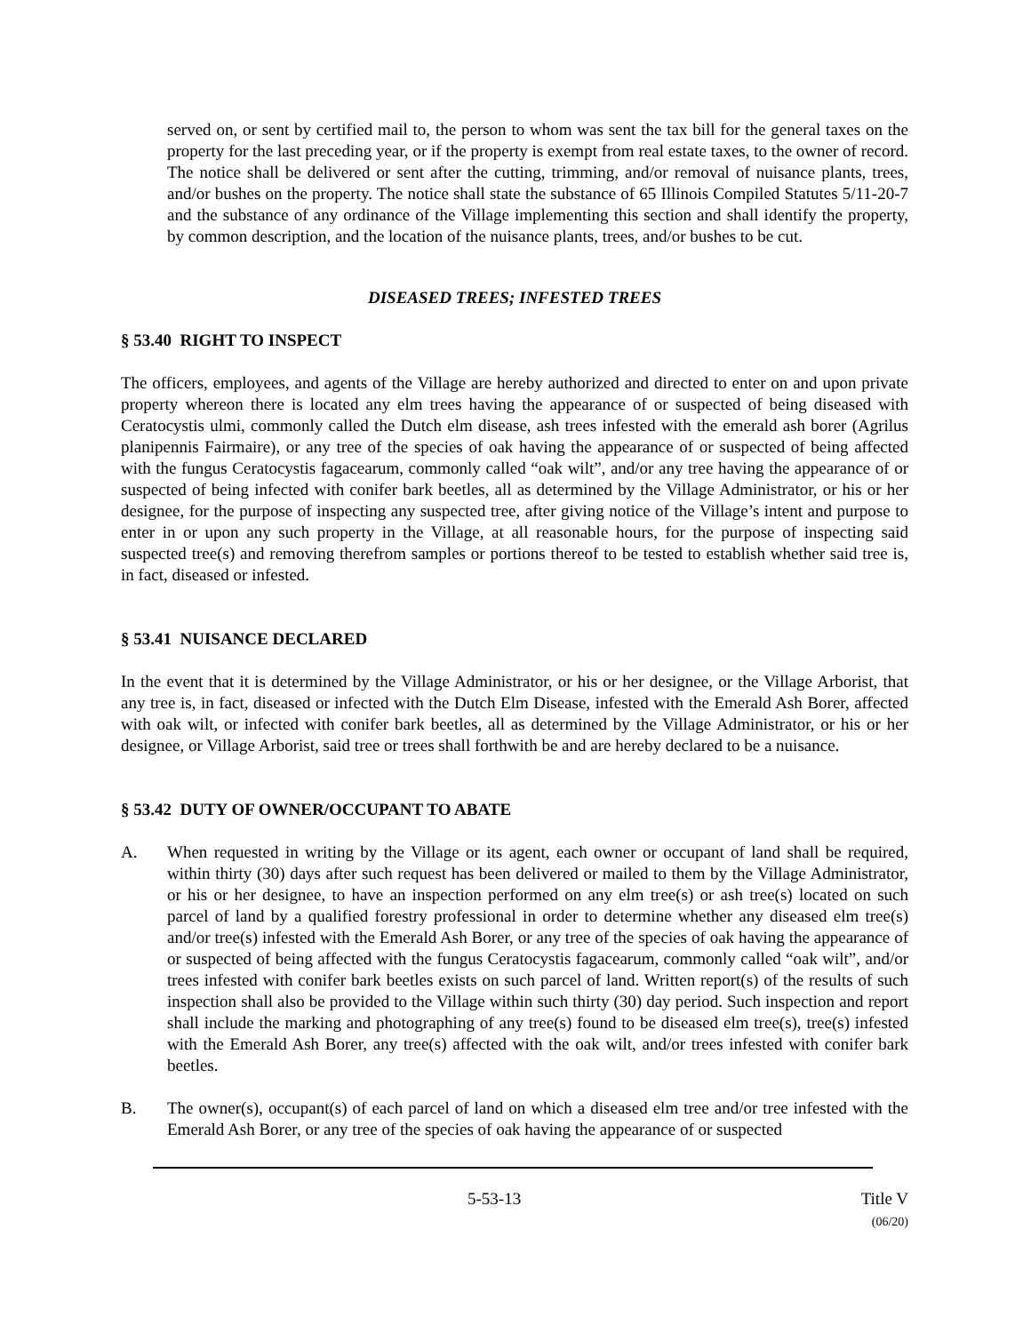served on, or sent by certified mail to, the person to whom was sent the tax bill for the general taxes on the property for the last preceding year, or if the property is exempt from real estate taxes, to the owner of record. The notice shall be delivered or sent after the cutting, trimming, and/or removal of nuisance plants, trees, and/or bushes on the property. The notice shall state the substance of 65 Illinois Compiled Statutes 5/11-20-7 and the substance of any ordinance of the Village implementing this section and shall identify the property, by common description, and the location of the nuisance plants, trees, and/or bushes to be cut.
DISEASED TREES; INFESTED TREES
§ 53.40 RIGHT TO INSPECT
The officers, employees, and agents of the Village are hereby authorized and directed to enter on and upon private property whereon there is located any elm trees having the appearance of or suspected of being diseased with Ceratocystis ulmi, commonly called the Dutch elm disease, ash trees infested with the emerald ash borer (Agrilus planipennis Fairmaire), or any tree of the species of oak having the appearance of or suspected of being affected with the fungus Ceratocystis fagacearum, commonly called “oak wilt”, and/or any tree having the appearance of or suspected of being infected with conifer bark beetles, all as determined by the Village Administrator, or his or her designee, for the purpose of inspecting any suspected tree, after giving notice of the Village’s intent and purpose to enter in or upon any such property in the Village, at all reasonable hours, for the purpose of inspecting said suspected tree(s) and removing therefrom samples or portions thereof to be tested to establish whether said tree is, in fact, diseased or infested.
§ 53.41 NUISANCE DECLARED
In the event that it is determined by the Village Administrator, or his or her designee, or the Village Arborist, that any tree is, in fact, diseased or infected with the Dutch Elm Disease, infested with the Emerald Ash Borer, affected with oak wilt, or infected with conifer bark beetles, all as determined by the Village Administrator, or his or her designee, or Village Arborist, said tree or trees shall forthwith be and are hereby declared to be a nuisance.
§ 53.42 DUTY OF OWNER/OCCUPANT TO ABATE
A. When requested in writing by the Village or its agent, each owner or occupant of land shall be required, within thirty (30) days after such request has been delivered or mailed to them by the Village Administrator, or his or her designee, to have an inspection performed on any elm tree(s) or ash tree(s) located on such parcel of land by a qualified forestry professional in order to determine whether any diseased elm tree(s) and/or tree(s) infested with the Emerald Ash Borer, or any tree of the species of oak having the appearance of or suspected of being affected with the fungus Ceratocystis fagacearum, commonly called “oak wilt”, and/or trees infested with conifer bark beetles exists on such parcel of land. Written report(s) of the results of such inspection shall also be provided to the Village within such thirty (30) day period. Such inspection and report shall include the marking and photographing of any tree(s) found to be diseased elm tree(s), tree(s) infested with the Emerald Ash Borer, any tree(s) affected with the oak wilt, and/or trees infested with conifer bark beetles.
B. The owner(s), occupant(s) of each parcel of land on which a diseased elm tree and/or tree infested with the Emerald Ash Borer, or any tree of the species of oak having the appearance of or suspected
5-53-13 Title V
(06/20)